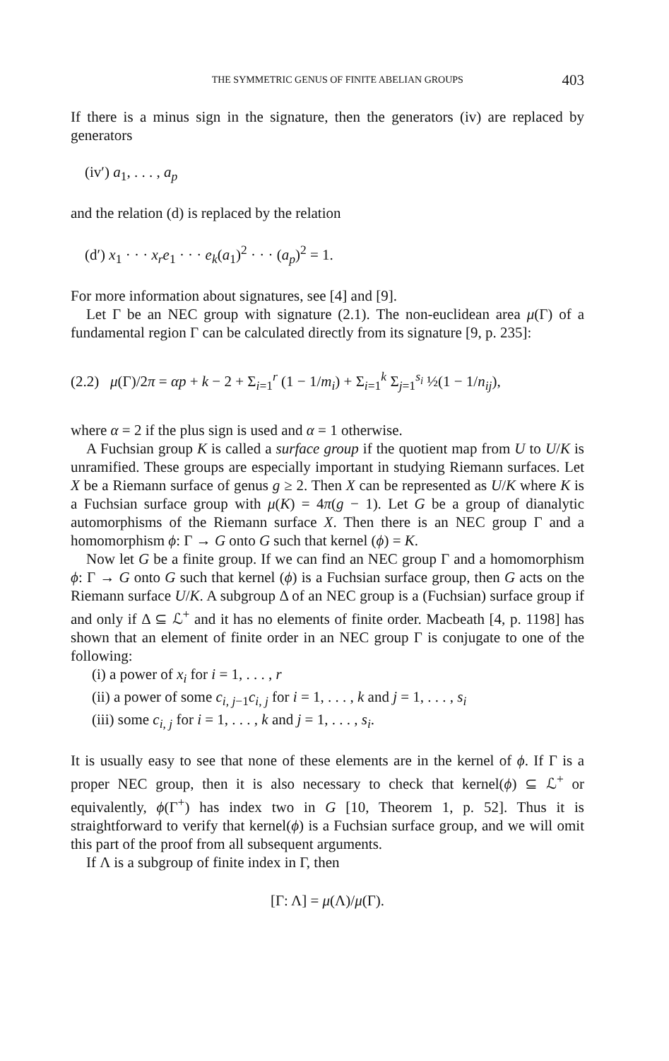THE SYMMETRIC GENUS OF FINITE ABELIAN GROUPS 403
If there is a minus sign in the signature, then the generators (iv) are replaced by generators
(iv′) a<sub>1</sub>, . . . , a<sub>p</sub>
and the relation (d) is replaced by the relation
(d′) x<sub>1</sub> · · · x<sub>r</sub>e<sub>1</sub> · · · e<sub>k</sub>(a<sub>1</sub>)<sup>2</sup> · · · (a<sub>p</sub>)<sup>2</sup> = 1.
For more information about signatures, see [4] and [9].
Let Γ be an NEC group with signature (2.1). The non-euclidean area μ(Γ) of a fundamental region Γ can be calculated directly from its signature [9, p. 235]:
(2.2) μ(Γ)/2π = αp + k − 2 + Σ<sub>i=1</sub><sup>r</sup> (1 − 1/m<sub>i</sub>) + Σ<sub>i=1</sub><sup>k</sup> Σ<sub>j=1</sub><sup>s<sub>i</sub></sup> ½(1 − 1/n<sub>ij</sub>),
where α = 2 if the plus sign is used and α = 1 otherwise.
A Fuchsian group K is called a surface group if the quotient map from U to U/K is unramified. These groups are especially important in studying Riemann surfaces. Let X be a Riemann surface of genus g ≥ 2. Then X can be represented as U/K where K is a Fuchsian surface group with μ(K) = 4π(g − 1). Let G be a group of dianalytic automorphisms of the Riemann surface X. Then there is an NEC group Γ and a homomorphism ϕ: Γ → G onto G such that kernel (ϕ) = K.
Now let G be a finite group. If we can find an NEC group Γ and a homomorphism ϕ: Γ → G onto G such that kernel (ϕ) is a Fuchsian surface group, then G acts on the Riemann surface U/K. A subgroup Δ of an NEC group is a (Fuchsian) surface group if and only if Δ ⊆ ℒ<sup>+</sup> and it has no elements of finite order. Macbeath [4, p. 1198] has shown that an element of finite order in an NEC group Γ is conjugate to one of the following:
(i) a power of x<sub>i</sub> for i = 1, . . . , r
(ii) a power of some c<sub>i, j−1</sub>c<sub>i, j</sub> for i = 1, . . . , k and j = 1, . . . , s<sub>i</sub>
(iii) some c<sub>i, j</sub> for i = 1, . . . , k and j = 1, . . . , s<sub>i</sub>.
It is usually easy to see that none of these elements are in the kernel of ϕ. If Γ is a proper NEC group, then it is also necessary to check that kernel(ϕ) ⊆ ℒ<sup>+</sup> or equivalently, ϕ(Γ<sup>+</sup>) has index two in G [10, Theorem 1, p. 52]. Thus it is straightforward to verify that kernel(ϕ) is a Fuchsian surface group, and we will omit this part of the proof from all subsequent arguments.
If Λ is a subgroup of finite index in Γ, then
[Γ: Λ] = μ(Λ)/μ(Γ).